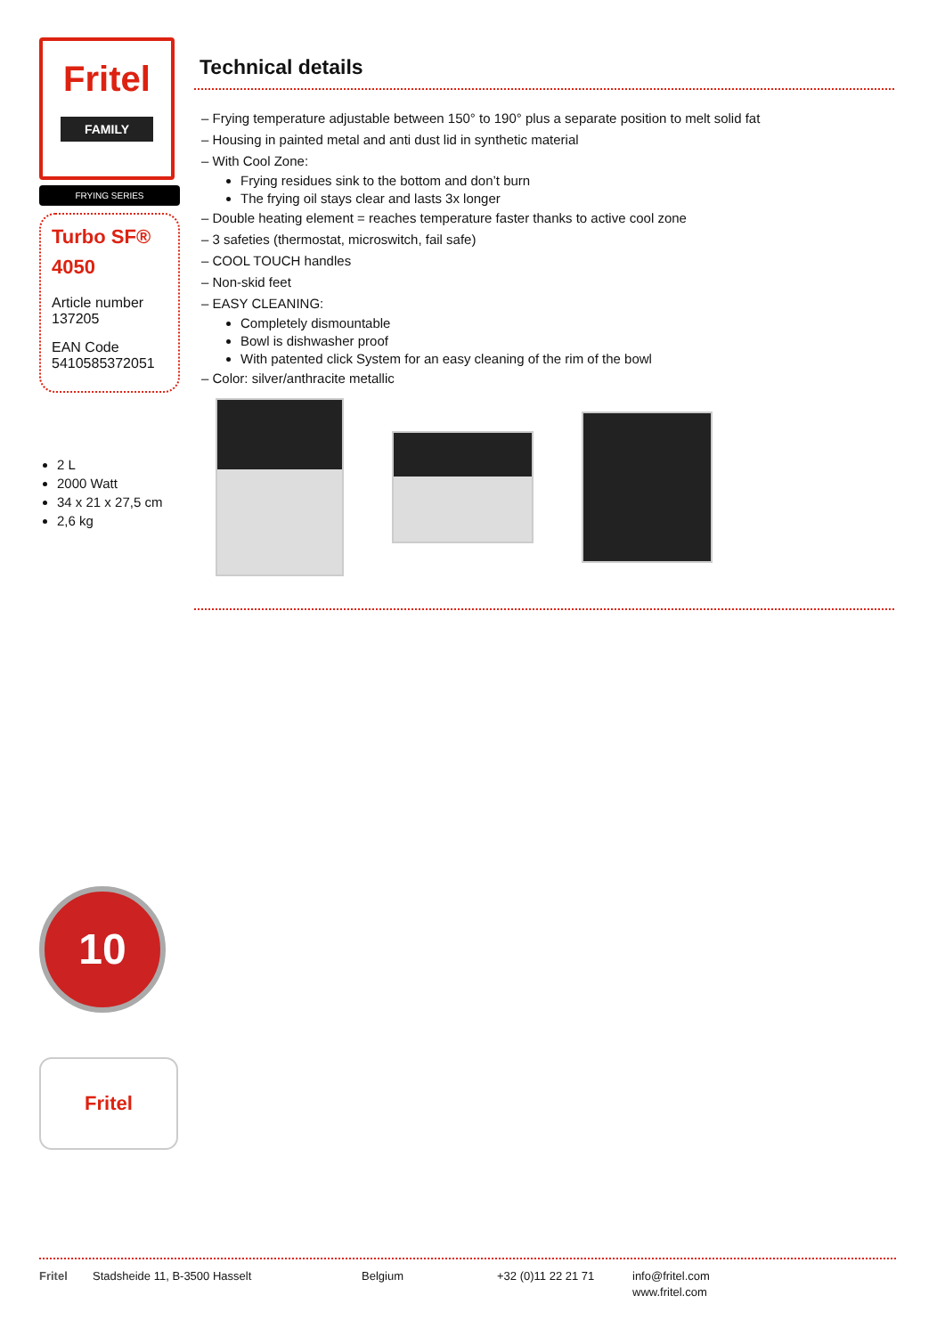Fritel
FAMILY
FRYING SERIES
Turbo SF®
4050
Article number
137205
EAN Code
5410585372051
2 L
2000 Watt
34 x 21 x 27,5 cm
2,6 kg
10
Fritel
Technical details
– Frying temperature adjustable between 150° to 190° plus a separate position to melt solid fat
– Housing in painted metal and anti dust lid in synthetic material
– With Cool Zone:
Frying residues sink to the bottom and don’t burn
The frying oil stays clear and lasts 3x longer
– Double heating element = reaches temperature faster thanks to active cool zone
– 3 safeties (thermostat, microswitch, fail safe)
– COOL TOUCH handles
– Non-skid feet
– EASY CLEANING:
Completely dismountable
Bowl is dishwasher proof
With patented click System for an easy cleaning of the rim of the bowl
– Color: silver/anthracite metallic
Fritel Stadsheide 11, B-3500 Hasselt Belgium +32 (0)11 22 21 71 info@fritel.com
www.fritel.com